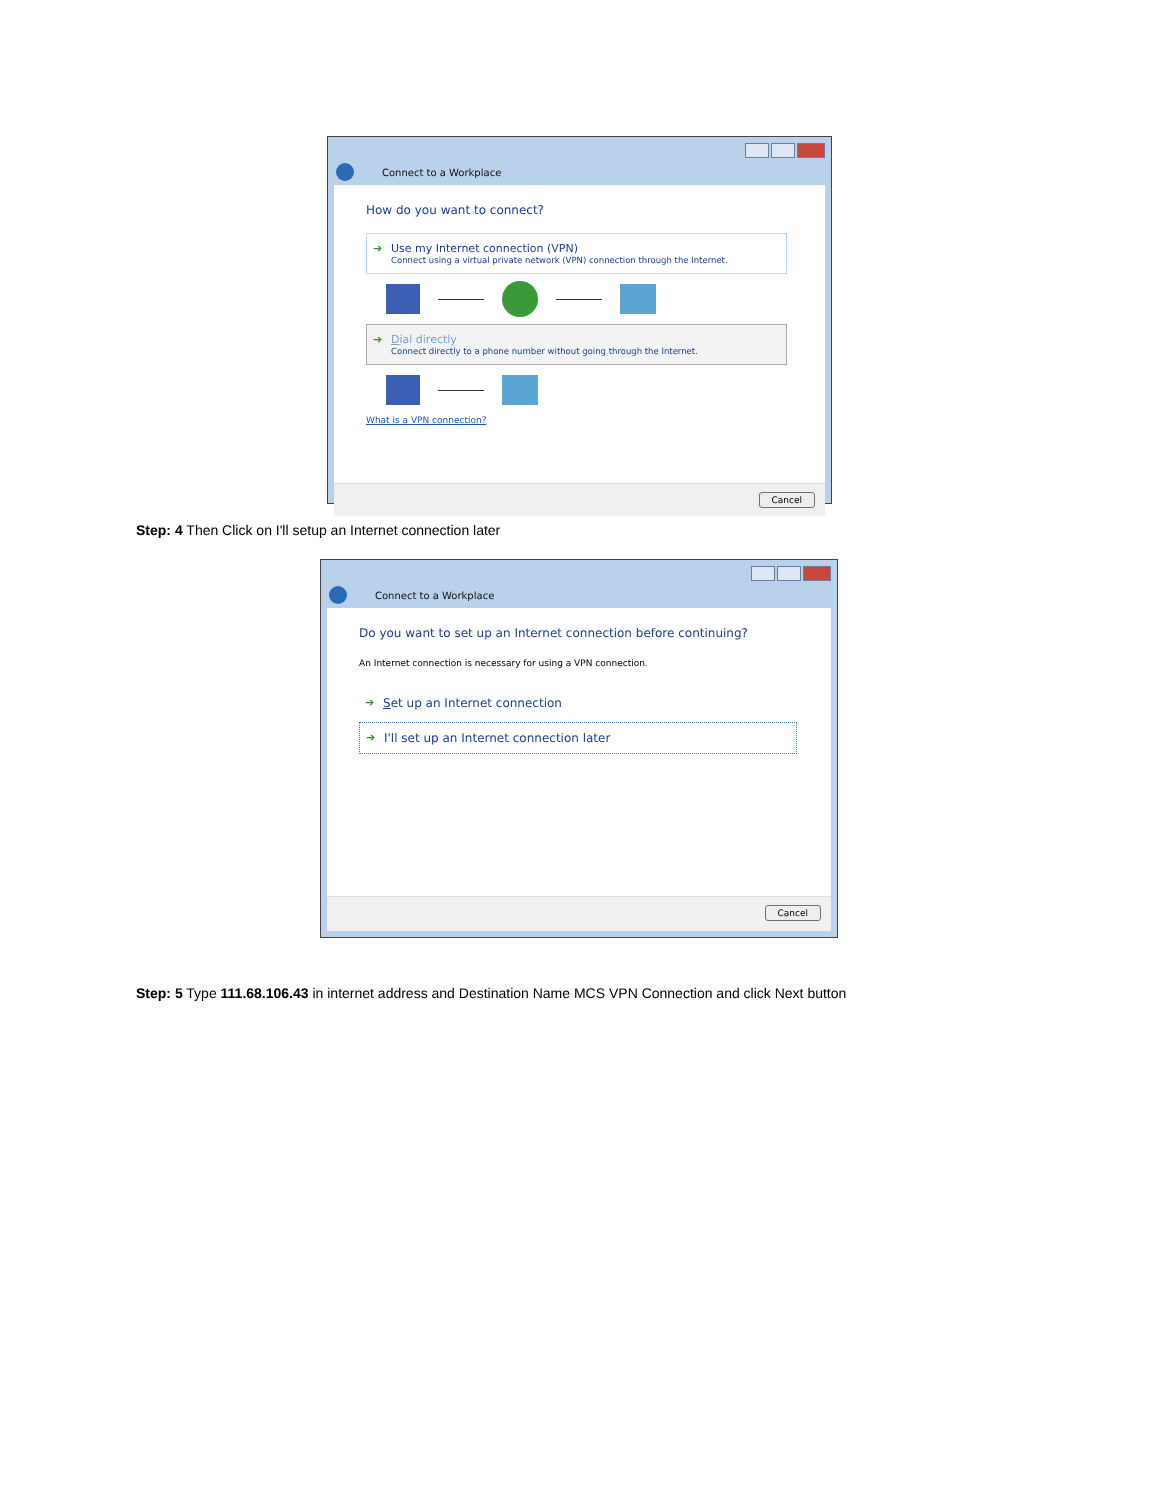Connect to a Workplace
How do you want to connect?
➔ Use my Internet connection (VPN)
Connect using a virtual private network (VPN) connection through the Internet.
➔ Dial directly
Connect directly to a phone number without going through the Internet.
What is a VPN connection?
Cancel
Step: 4 Then Click on I'll setup an Internet connection later
Connect to a Workplace
Do you want to set up an Internet connection before continuing?
An Internet connection is necessary for using a VPN connection.
➔ Set up an Internet connection
➔ I'll set up an Internet connection later
Cancel
Step: 5 Type 111.68.106.43 in internet address and Destination Name MCS VPN Connection and click Next button